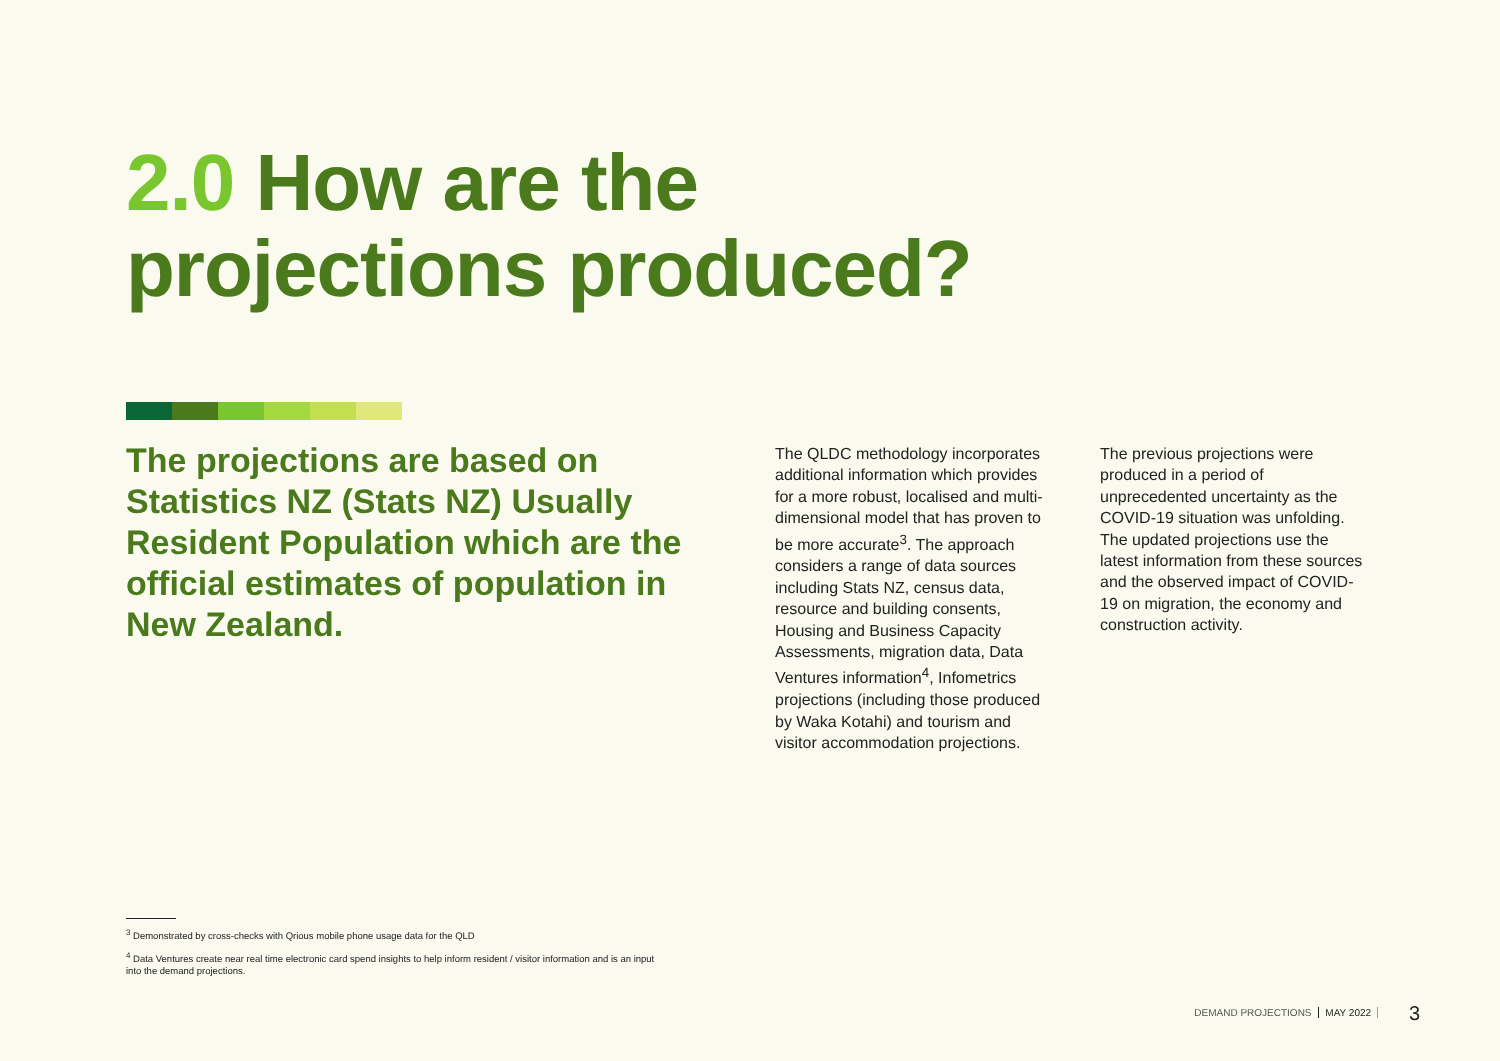2.0 How are the
projections produced?
The projections are based on Statistics NZ (Stats NZ) Usually Resident Population which are the official estimates of population in New Zealand.
The QLDC methodology incorporates additional information which provides for a more robust, localised and multi-dimensional model that has proven to be more accurate<sup>3</sup>. The approach considers a range of data sources including Stats NZ, census data, resource and building consents, Housing and Business Capacity Assessments, migration data, Data Ventures information<sup>4</sup>, Infometrics projections (including those produced by Waka Kotahi) and tourism and visitor accommodation projections.
The previous projections were produced in a period of unprecedented uncertainty as the COVID-19 situation was unfolding. The updated projections use the latest information from these sources and the observed impact of COVID-19 on migration, the economy and construction activity.
<sup>3</sup> Demonstrated by cross-checks with Qrious mobile phone usage data for the QLD
<sup>4</sup> Data Ventures create near real time electronic card spend insights to help inform resident / visitor information and is an input into the demand projections.
DEMAND PROJECTIONS MAY 2022 3